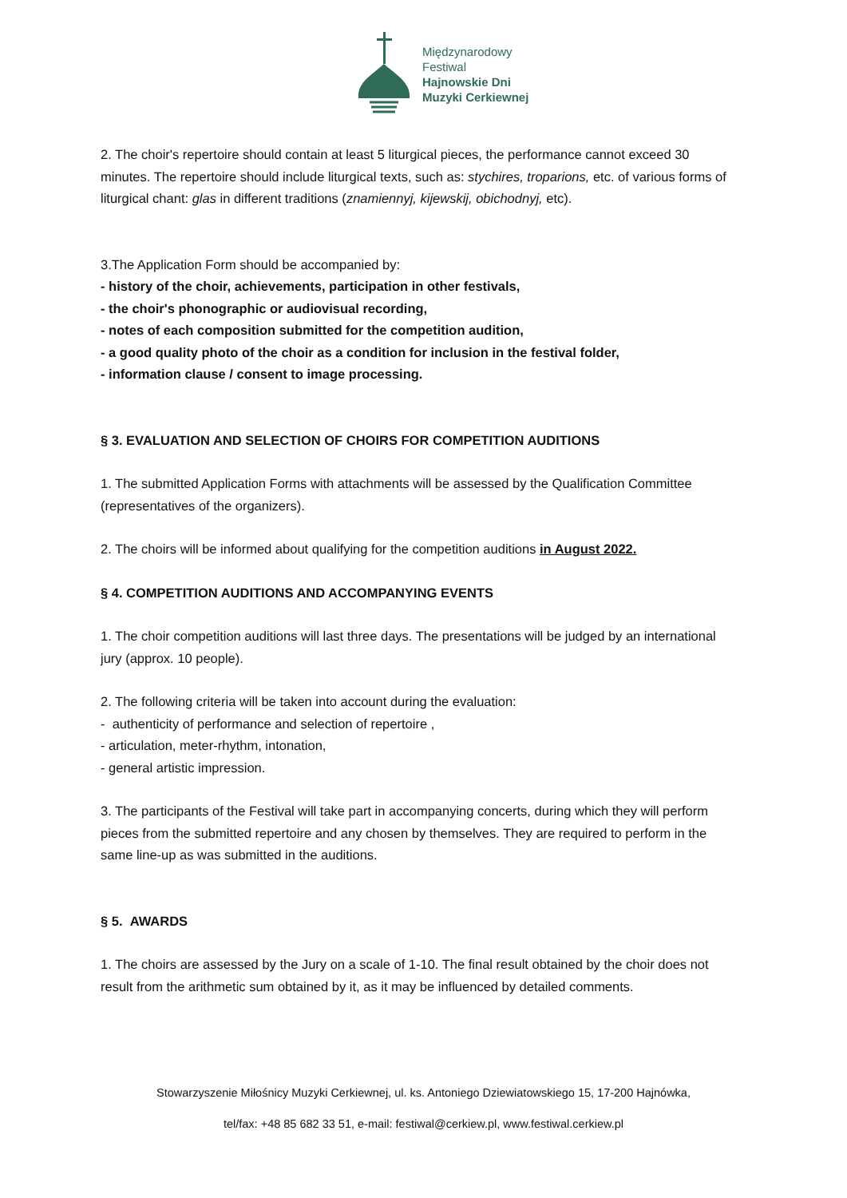Międzynarodowy
Festiwal
Hajnowskie Dni
Muzyki Cerkiewnej
2. The choir's repertoire should contain at least 5 liturgical pieces, the performance cannot exceed 30 minutes. The repertoire should include liturgical texts, such as: stychires, troparions, etc. of various forms of liturgical chant: glas in different traditions (znamiennyj, kijewskij, obichodnyj, etc).
3.The Application Form should be accompanied by:
- history of the choir, achievements, participation in other festivals,
- the choir's phonographic or audiovisual recording,
- notes of each composition submitted for the competition audition,
- a good quality photo of the choir as a condition for inclusion in the festival folder,
- information clause / consent to image processing.
§ 3. EVALUATION AND SELECTION OF CHOIRS FOR COMPETITION AUDITIONS
1. The submitted Application Forms with attachments will be assessed by the Qualification Committee (representatives of the organizers).
2. The choirs will be informed about qualifying for the competition auditions in August 2022.
§ 4. COMPETITION AUDITIONS AND ACCOMPANYING EVENTS
1. The choir competition auditions will last three days. The presentations will be judged by an international jury (approx. 10 people).
2. The following criteria will be taken into account during the evaluation:
- authenticity of performance and selection of repertoire ,
- articulation, meter-rhythm, intonation,
- general artistic impression.
3. The participants of the Festival will take part in accompanying concerts, during which they will perform pieces from the submitted repertoire and any chosen by themselves. They are required to perform in the same line-up as was submitted in the auditions.
§ 5. AWARDS
1. The choirs are assessed by the Jury on a scale of 1-10. The final result obtained by the choir does not result from the arithmetic sum obtained by it, as it may be influenced by detailed comments.
Stowarzyszenie Miłośnicy Muzyki Cerkiewnej, ul. ks. Antoniego Dziewiatowskiego 15, 17-200 Hajnówka,
tel/fax: +48 85 682 33 51, e-mail: festiwal@cerkiew.pl, www.festiwal.cerkiew.pl